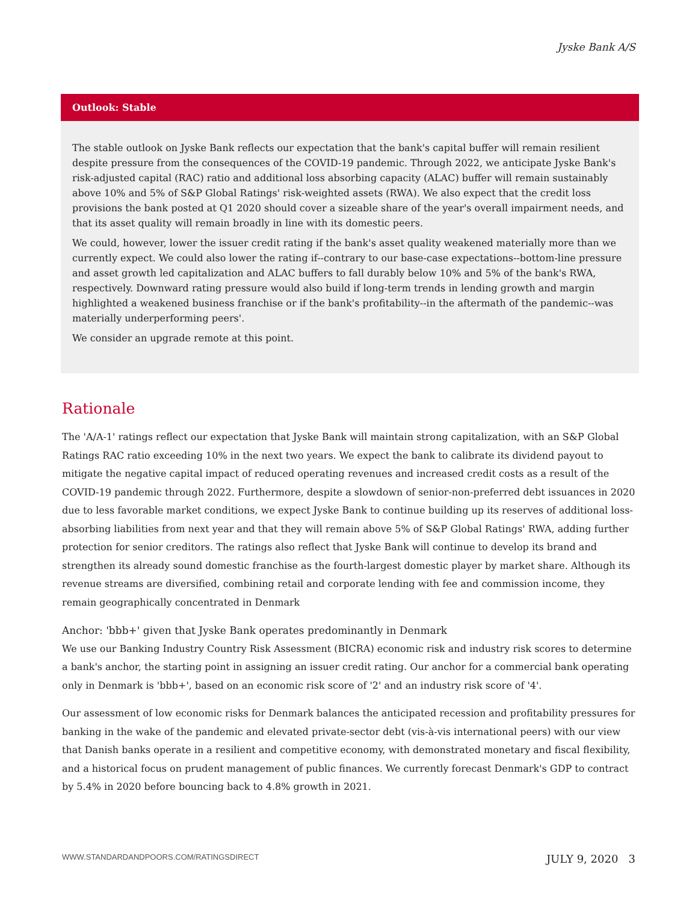Jyske Bank A/S
Outlook: Stable
The stable outlook on Jyske Bank reflects our expectation that the bank's capital buffer will remain resilient despite pressure from the consequences of the COVID-19 pandemic. Through 2022, we anticipate Jyske Bank's risk-adjusted capital (RAC) ratio and additional loss absorbing capacity (ALAC) buffer will remain sustainably above 10% and 5% of S&P Global Ratings' risk-weighted assets (RWA). We also expect that the credit loss provisions the bank posted at Q1 2020 should cover a sizeable share of the year's overall impairment needs, and that its asset quality will remain broadly in line with its domestic peers.
We could, however, lower the issuer credit rating if the bank's asset quality weakened materially more than we currently expect. We could also lower the rating if--contrary to our base-case expectations--bottom-line pressure and asset growth led capitalization and ALAC buffers to fall durably below 10% and 5% of the bank's RWA, respectively. Downward rating pressure would also build if long-term trends in lending growth and margin highlighted a weakened business franchise or if the bank's profitability--in the aftermath of the pandemic--was materially underperforming peers'.
We consider an upgrade remote at this point.
Rationale
The 'A/A-1' ratings reflect our expectation that Jyske Bank will maintain strong capitalization, with an S&P Global Ratings RAC ratio exceeding 10% in the next two years. We expect the bank to calibrate its dividend payout to mitigate the negative capital impact of reduced operating revenues and increased credit costs as a result of the COVID-19 pandemic through 2022. Furthermore, despite a slowdown of senior-non-preferred debt issuances in 2020 due to less favorable market conditions, we expect Jyske Bank to continue building up its reserves of additional loss-absorbing liabilities from next year and that they will remain above 5% of S&P Global Ratings' RWA, adding further protection for senior creditors. The ratings also reflect that Jyske Bank will continue to develop its brand and strengthen its already sound domestic franchise as the fourth-largest domestic player by market share. Although its revenue streams are diversified, combining retail and corporate lending with fee and commission income, they remain geographically concentrated in Denmark
Anchor: 'bbb+' given that Jyske Bank operates predominantly in Denmark
We use our Banking Industry Country Risk Assessment (BICRA) economic risk and industry risk scores to determine a bank's anchor, the starting point in assigning an issuer credit rating. Our anchor for a commercial bank operating only in Denmark is 'bbb+', based on an economic risk score of '2' and an industry risk score of '4'.
Our assessment of low economic risks for Denmark balances the anticipated recession and profitability pressures for banking in the wake of the pandemic and elevated private-sector debt (vis-à-vis international peers) with our view that Danish banks operate in a resilient and competitive economy, with demonstrated monetary and fiscal flexibility, and a historical focus on prudent management of public finances. We currently forecast Denmark's GDP to contract by 5.4% in 2020 before bouncing back to 4.8% growth in 2021.
WWW.STANDARDANDPOORS.COM/RATINGSDIRECT JULY 9, 2020 3